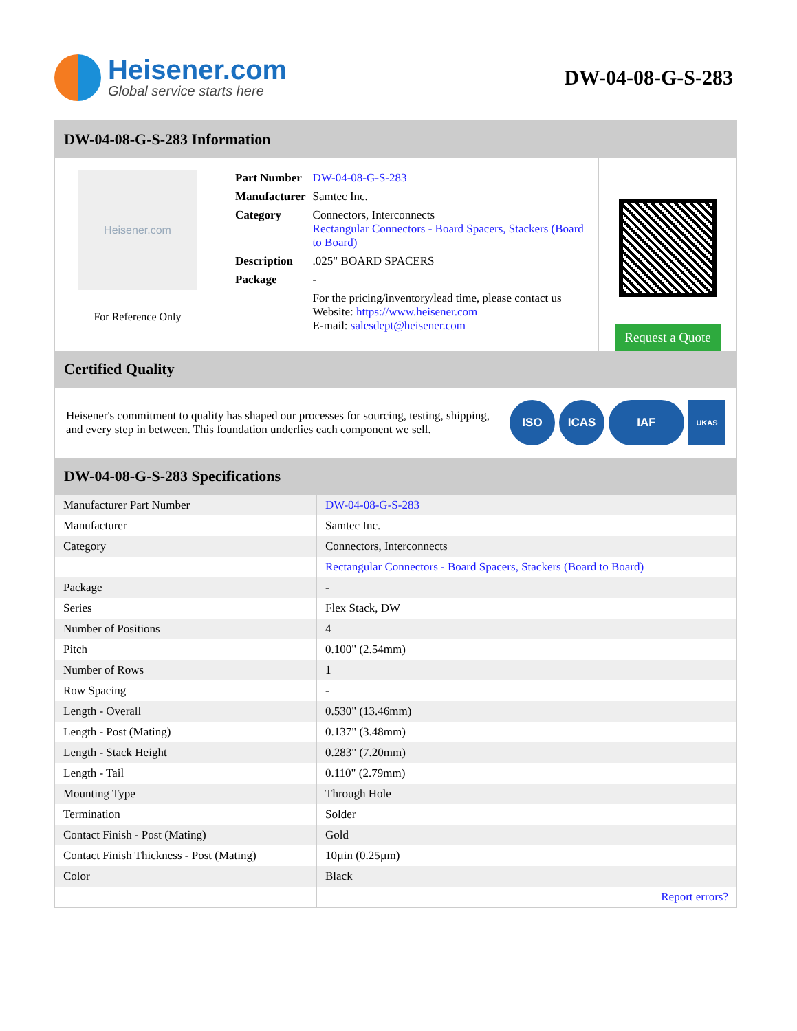Heisener.com
Global service starts here
DW-04-08-G-S-283
DW-04-08-G-S-283 Information
Heisener.com
For Reference Only
| Part Number | DW-04-08-G-S-283 |
| Manufacturer | Samtec Inc. |
| Category | Connectors, Interconnects Rectangular Connectors - Board Spacers, Stackers (Board to Board) |
| Description | .025" BOARD SPACERS |
| Package | - |
| | For the pricing/inventory/lead time, please contact us Website: https://www.heisener.com E-mail: salesdept@heisener.com |
Request a Quote
Certified Quality
Heisener's commitment to quality has shaped our processes for sourcing, testing, shipping, and every step in between. This foundation underlies each component we sell.
ISO ICAS IAF
UKAS
DW-04-08-G-S-283 Specifications
| Manufacturer Part Number | DW-04-08-G-S-283 |
| Manufacturer | Samtec Inc. |
| Category | Connectors, Interconnects |
| | Rectangular Connectors - Board Spacers, Stackers (Board to Board) |
| Package | - |
| Series | Flex Stack, DW |
| Number of Positions | 4 |
| Pitch | 0.100" (2.54mm) |
| Number of Rows | 1 |
| Row Spacing | - |
| Length - Overall | 0.530" (13.46mm) |
| Length - Post (Mating) | 0.137" (3.48mm) |
| Length - Stack Height | 0.283" (7.20mm) |
| Length - Tail | 0.110" (2.79mm) |
| Mounting Type | Through Hole |
| Termination | Solder |
| Contact Finish - Post (Mating) | Gold |
| Contact Finish Thickness - Post (Mating) | 10µin (0.25µm) |
| Color | Black |
| | Report errors? |